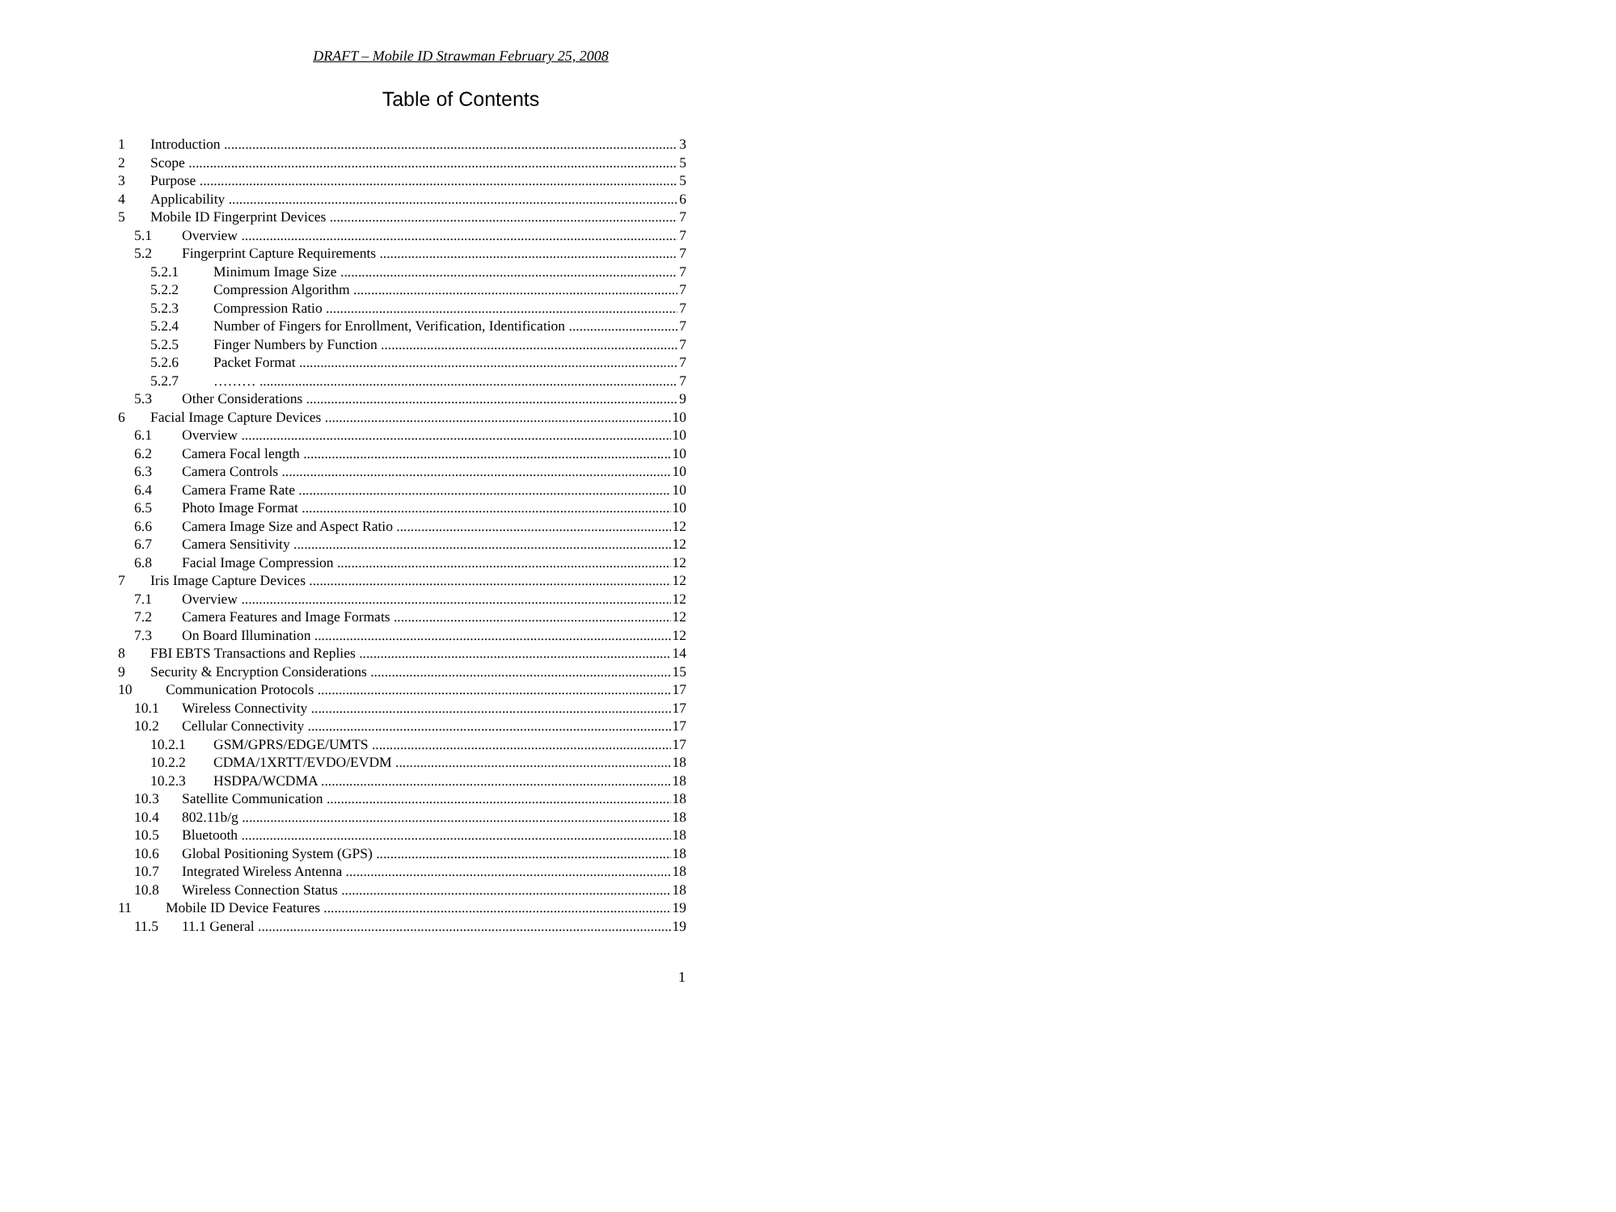DRAFT – Mobile ID Strawman February 25, 2008
Table of Contents
1 Introduction 3
2 Scope 5
3 Purpose 5
4 Applicability 6
5 Mobile ID Fingerprint Devices 7
5.1 Overview 7
5.2 Fingerprint Capture Requirements 7
5.2.1 Minimum Image Size 7
5.2.2 Compression Algorithm 7
5.2.3 Compression Ratio 7
5.2.4 Number of Fingers for Enrollment, Verification, Identification 7
5.2.5 Finger Numbers by Function 7
5.2.6 Packet Format 7
5.2.7 ……… 7
5.3 Other Considerations 9
6 Facial Image Capture Devices 10
6.1 Overview 10
6.2 Camera Focal length 10
6.3 Camera Controls 10
6.4 Camera Frame Rate 10
6.5 Photo Image Format 10
6.6 Camera Image Size and Aspect Ratio 12
6.7 Camera Sensitivity 12
6.8 Facial Image Compression 12
7 Iris Image Capture Devices 12
7.1 Overview 12
7.2 Camera Features and Image Formats 12
7.3 On Board Illumination 12
8 FBI EBTS Transactions and Replies 14
9 Security & Encryption Considerations 15
10 Communication Protocols 17
10.1 Wireless Connectivity 17
10.2 Cellular Connectivity 17
10.2.1 GSM/GPRS/EDGE/UMTS 17
10.2.2 CDMA/1XRTT/EVDO/EVDM 18
10.2.3 HSDPA/WCDMA 18
10.3 Satellite Communication 18
10.4 802.11b/g 18
10.5 Bluetooth 18
10.6 Global Positioning System (GPS) 18
10.7 Integrated Wireless Antenna 18
10.8 Wireless Connection Status 18
11 Mobile ID Device Features 19
11.5 11.1 General 19
1